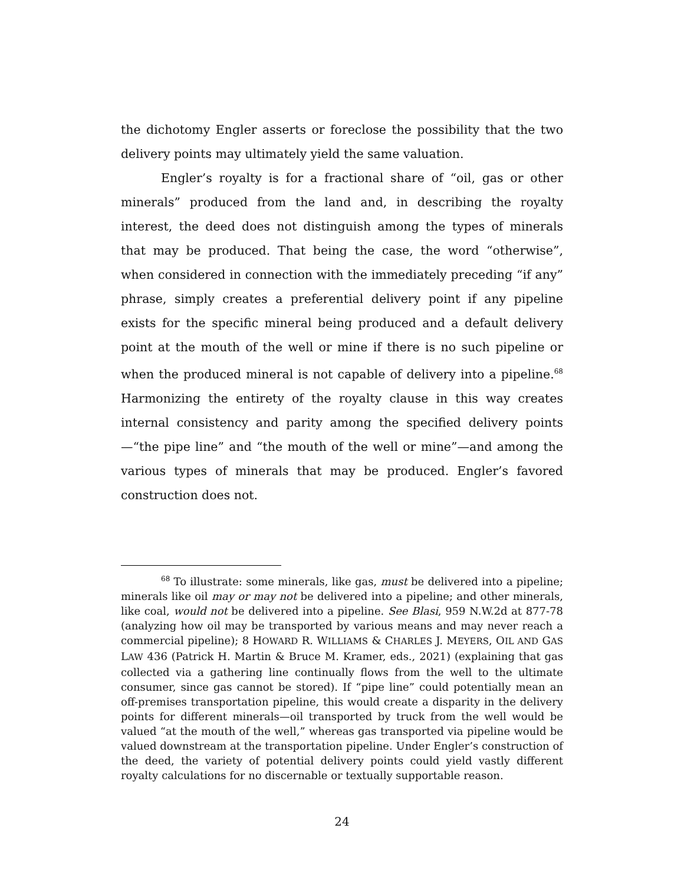the dichotomy Engler asserts or foreclose the possibility that the two delivery points may ultimately yield the same valuation.
Engler’s royalty is for a fractional share of “oil, gas or other minerals” produced from the land and, in describing the royalty interest, the deed does not distinguish among the types of minerals that may be produced. That being the case, the word “otherwise”, when considered in connection with the immediately preceding “if any” phrase, simply creates a preferential delivery point if any pipeline exists for the specific mineral being produced and a default delivery point at the mouth of the well or mine if there is no such pipeline or when the produced mineral is not capable of delivery into a pipeline.<sup>68</sup> Harmonizing the entirety of the royalty clause in this way creates internal consistency and parity among the specified delivery points—“the pipe line” and “the mouth of the well or mine”—and among the various types of minerals that may be produced. Engler’s favored construction does not.
<sup>68</sup> To illustrate: some minerals, like gas, must be delivered into a pipeline; minerals like oil may or may not be delivered into a pipeline; and other minerals, like coal, would not be delivered into a pipeline. See Blasi, 959 N.W.2d at 877-78 (analyzing how oil may be transported by various means and may never reach a commercial pipeline); 8 HOWARD R. WILLIAMS & CHARLES J. MEYERS, OIL AND GAS LAW 436 (Patrick H. Martin & Bruce M. Kramer, eds., 2021) (explaining that gas collected via a gathering line continually flows from the well to the ultimate consumer, since gas cannot be stored). If “pipe line” could potentially mean an off-premises transportation pipeline, this would create a disparity in the delivery points for different minerals—oil transported by truck from the well would be valued “at the mouth of the well,” whereas gas transported via pipeline would be valued downstream at the transportation pipeline. Under Engler’s construction of the deed, the variety of potential delivery points could yield vastly different royalty calculations for no discernable or textually supportable reason.
24